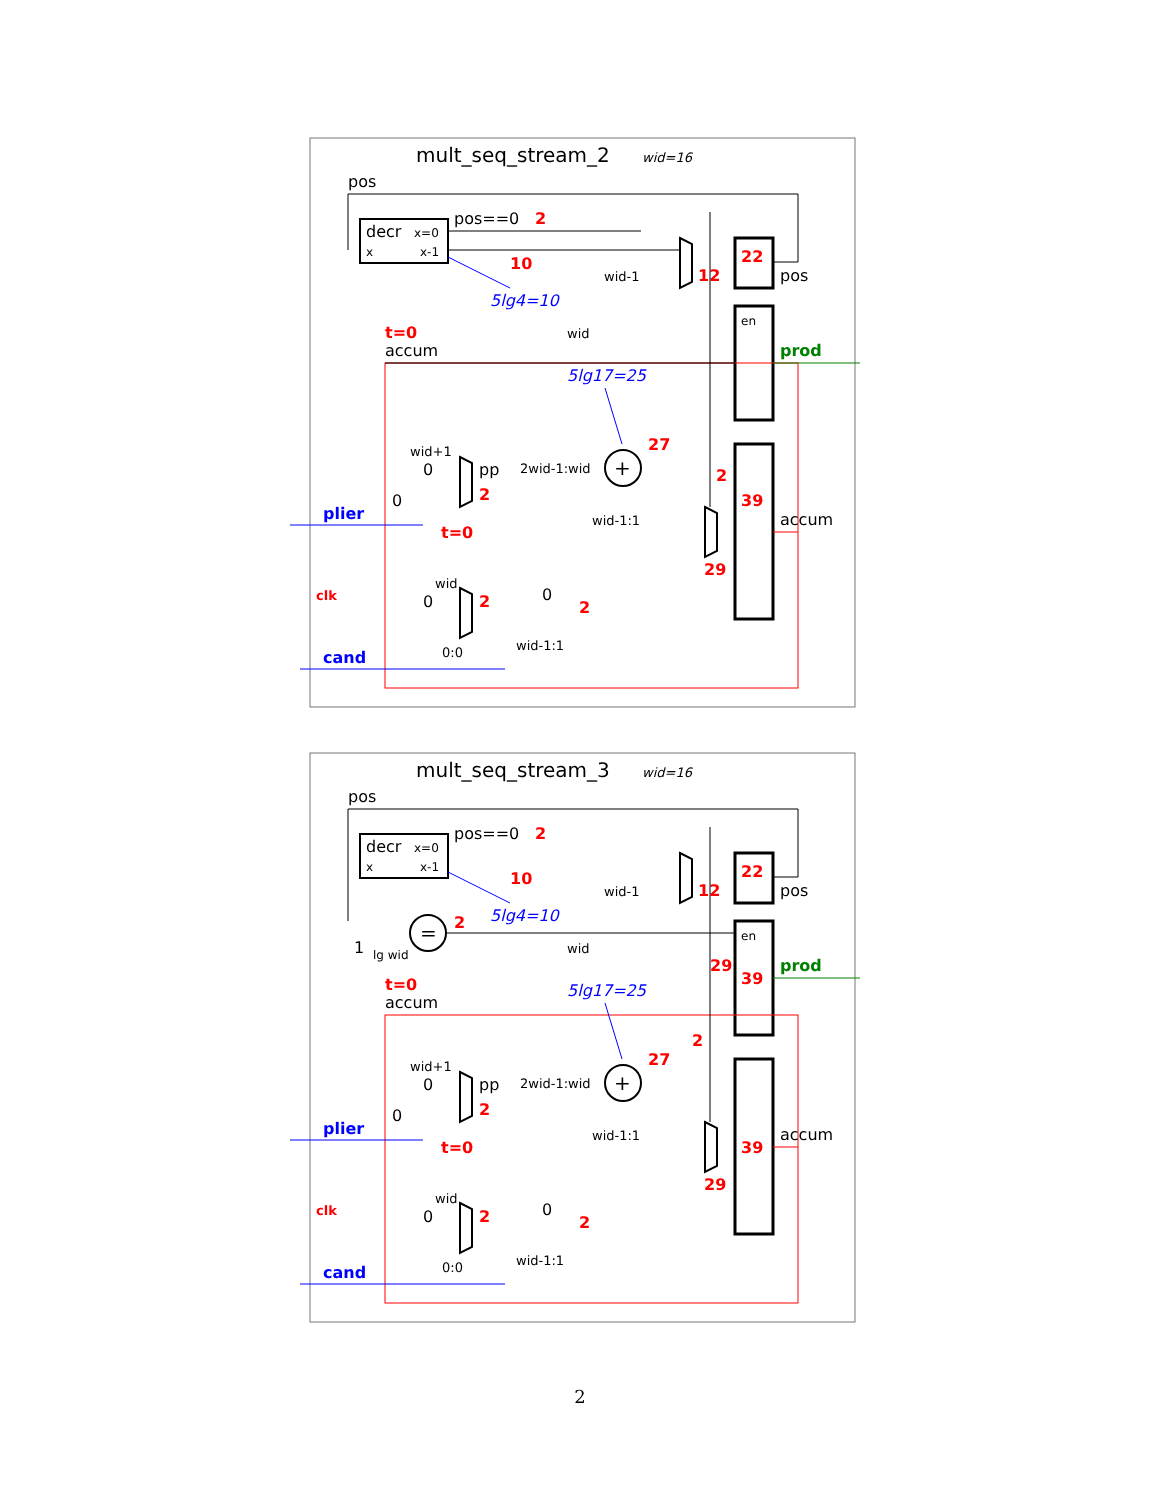mult_seq_stream_2
wid=16
pos
decr
x=0
x
x-1
pos==0
2
10
12
wid-1
5lg4=10
22
pos
en
prod
t=0
accum
wid
5lg17=25
+
27
2
2wid-1:wid
pp
wid+1
0
2
0
plier
t=0
wid-1:1
39
accum
29
clk
wid
0
2
0
2
wid-1:1
0:0
cand
mult_seq_stream_3
wid=16
pos
decr
x=0
x
x-1
pos==0
2
10
wid-1
12
22
pos
5lg4=10
=
2
1
lg wid
wid
en
29
39
prod
t=0
accum
5lg17=25
+
27
2
2wid-1:wid
pp
wid+1
0
2
0
plier
t=0
wid-1:1
39
accum
29
clk
wid
0
2
0
2
wid-1:1
0:0
cand
2